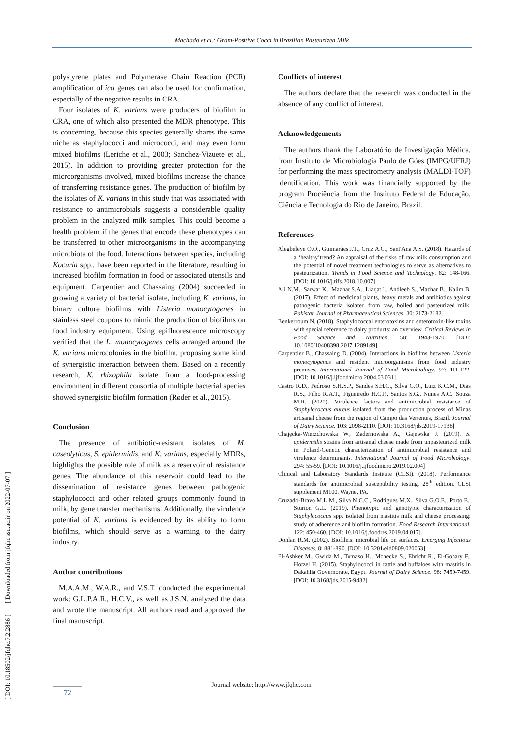Machado et al.: Gram-Positive Cocci in Brazilian Pasteurized Milk
polystyrene plates and Polymerase Chain Reaction (PCR) amplification of ica genes can also be used for confirmation, especially of the negative results in CRA.
Four isolates of K. varians were producers of biofilm in CRA, one of which also presented the MDR phenotype. This is concerning, because this species generally shares the same niche as staphylococci and micrococci, and may even form mixed biofilms (Leriche et al., 2003; Sanchez-Vizuete et al., 2015). In addition to providing greater protection for the microorganisms involved, mixed biofilms increase the chance of transferring resistance genes. The production of biofilm by the isolates of K. varians in this study that was associated with resistance to antimicrobials suggests a considerable quality problem in the analyzed milk samples. This could become a health problem if the genes that encode these phenotypes can be transferred to other microorganisms in the accompanying microbiota of the food. Interactions between species, including Kocuria spp., have been reported in the literature, resulting in increased biofilm formation in food or associated utensils and equipment. Carpentier and Chassaing (2004) succeeded in growing a variety of bacterial isolate, including K. varians, in binary culture biofilms with Listeria monocytogenes in stainless steel coupons to mimic the production of biofilms on food industry equipment. Using epifluorescence microscopy verified that the L. monocytogenes cells arranged around the K. varians microcolonies in the biofilm, proposing some kind of synergistic interaction between them. Based on a recently research, K. rhizophila isolate from a food-processing environment in different consortia of multiple bacterial species showed synergistic biofilm formation (Røder et al., 2015).
Conclusion
The presence of antibiotic-resistant isolates of M. caseolyticus, S. epidermidis, and K. varians, especially MDRs, highlights the possible role of milk as a reservoir of resistance genes. The abundance of this reservoir could lead to the dissemination of resistance genes between pathogenic staphylococci and other related groups commonly found in milk, by gene transfer mechanisms. Additionally, the virulence potential of K. varians is evidenced by its ability to form biofilms, which should serve as a warning to the dairy industry.
Author contributions
M.A.A.M., W.A.R., and V.S.T. conducted the experimental work; G.L.P.A.R., H.C.V., as well as J.S.N. analyzed the data and wrote the manuscript. All authors read and approved the final manuscript.
Conflicts of interest
The authors declare that the research was conducted in the absence of any conflict of interest.
Acknowledgements
The authors thank the Laboratório de Investigação Médica, from Instituto de Microbiologia Paulo de Góes (IMPG/UFRJ) for performing the mass spectrometry analysis (MALDI-TOF) identification. This work was financially supported by the program Prociência from the Instituto Federal de Educação, Ciência e Tecnologia do Rio de Janeiro, Brazil.
References
Alegbeleye O.O., Guimarães J.T., Cruz A.G., Sant'Ana A.S. (2018). Hazards of a ‘healthy’trend? An appraisal of the risks of raw milk consumption and the potential of novel treatment technologies to serve as alternatives to pasteurization. Trends in Food Science and Technology. 82: 148-166. [DOI: 10.1016/j.tifs.2018.10.007]
Ali N.M., Sarwar K., Mazhar S.A., Liaqat I., Andleeb S., Mazhar B., Kalim B. (2017). Effect of medicinal plants, heavy metals and antibiotics against pathogenic bacteria isolated from raw, boiled and pasteurized milk. Pakistan Journal of Pharmaceutical Sciences. 30: 2173-2182.
Benkerroum N. (2018). Staphylococcal enterotoxins and enterotoxin-like toxins with special reference to dairy products: an overview. Critical Reviews in Food Science and Nutrition. 58: 1943-1970. [DOI: 10.1080/10408398.2017.1289149]
Carpentier B., Chassaing D. (2004). Interactions in biofilms between Listeria monocytogenes and resident microorganisms from food industry premises. International Journal of Food Microbiology. 97: 111-122. [DOI: 10.1016/j.ijfoodmicro.2004.03.031]
Castro R.D., Pedroso S.H.S.P., Sandes S.H.C., Silva G.O., Luiz K.C.M., Dias R.S., Filho R.A.T., Figueiredo H.C.P., Santos S.G., Nunes A.C., Souza M.R. (2020). Virulence factors and antimicrobial resistance of Staphylococcus aureus isolated from the production process of Minas artisanal cheese from the region of Campo das Vertentes, Brazil. Journal of Dairy Science. 103: 2098-2110. [DOI: 10.3168/jds.2019-17138]
Chajęcka-Wierzchowska W., Zadernowska A., Gajewska J. (2019). S. epidermidis strains from artisanal cheese made from unpasteurized milk in Poland-Genetic characterization of antimicrobial resistance and virulence determinants. International Journal of Food Microbiology. 294: 55-59. [DOI: 10.1016/j.ijfoodmicro.2019.02.004]
Clinical and Laboratory Standards Institute (CLSI). (2018). Performance standards for antimicrobial susceptibility testing. 28<sup>th</sup> edition. CLSI supplement M100. Wayne, PA.
Cruzado-Bravo M.L.M., Silva N.C.C., Rodrigues M.X., Silva G.O.E., Porto E., Sturion G.L. (2019). Phenotypic and genotypic characterization of Staphylococcus spp. isolated from mastitis milk and cheese processing: study of adherence and biofilm formation. Food Research International. 122: 450-460. [DOI: 10.1016/j.foodres.2019.04.017].
Donlan R.M. (2002). Biofilms: microbial life on surfaces. Emerging Infectious Diseases. 8: 881-890. [DOI: 10.3201/eid0809.020063]
El-Ashker M., Gwida M., Tomaso H., Monecke S., Ehricht R., El-Gohary F., Hotzel H. (2015). Staphylococci in cattle and buffaloes with mastitis in Dakahlia Governorate, Egypt. Journal of Dairy Science. 98: 7450-7459. [DOI: 10.3168/jds.2015-9432]
Journal website: http://www.jfqhc.com
72
[ DOI: 10.18502/jfqhc.7.2.2886 ] [ Downloaded from jfqhc.ssu.ac.ir on 2022-07-07 ]